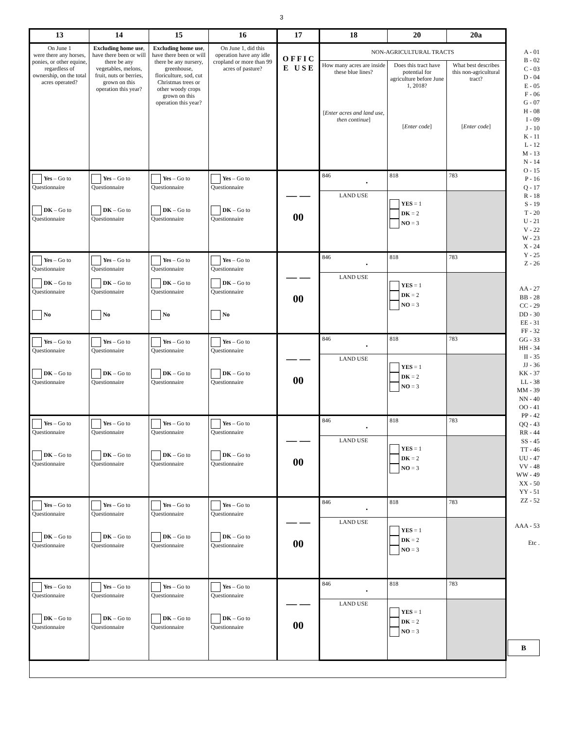3
| 13 | 14 | 15 | 16 | 17 | 18 | 20 | 20a |
| --- | --- | --- | --- | --- | --- | --- | --- |
| On June 1 were there any horses, ponies, or other equine, regardless of ownership, on the total acres operated? | Excluding home use , have there been or will there be any vegetables, melons, fruit, nuts or berries, grown on this operation this year? | Excluding home use , have there been or will there be any nursery, greenhouse, floriculture, sod, cut Christmas trees or other woody crops grown on this operation this year? | On June 1, did this operation have any idle cropland or more than 99 acres of pasture? | O F F I C E U S E | NON-AGRICULTURAL TRACTS | | |
| | | | | | How many acres are inside these blue lines? [ Enter acres and land use, then continue ] | Does this tract have potential for agriculture before June 1, 2018? [ Enter code ] | What best describes this non-agricultural tract? [ Enter code ] |
| Yes – Go to Questionnaire DK – Go to Questionnaire | Yes – Go to Questionnaire DK – Go to Questionnaire | Yes – Go to Questionnaire DK – Go to Questionnaire | Yes – Go to Questionnaire DK – Go to Questionnaire | __ __ 00 | 846 • | 818 | 783 |
| | | | | | LAND USE | YES = 1 DK = 2 NO = 3 | |
| Yes – Go to Questionnaire DK – Go to Questionnaire No | Yes – Go to Questionnaire DK – Go to Questionnaire No | Yes – Go to Questionnaire DK – Go to Questionnaire No | Yes – Go to Questionnaire DK – Go to Questionnaire No | __ __ 00 | 846 • | 818 | 783 |
| | | | | | LAND USE | YES = 1 DK = 2 NO = 3 | |
| Yes – Go to Questionnaire DK – Go to Questionnaire | Yes – Go to Questionnaire DK – Go to Questionnaire | Yes – Go to Questionnaire DK – Go to Questionnaire | Yes – Go to Questionnaire DK – Go to Questionnaire | __ __ 00 | 846 • | 818 | 783 |
| | | | | | LAND USE | YES = 1 DK = 2 NO = 3 | |
| Yes – Go to Questionnaire DK – Go to Questionnaire | Yes – Go to Questionnaire DK – Go to Questionnaire | Yes – Go to Questionnaire DK – Go to Questionnaire | Yes – Go to Questionnaire DK – Go to Questionnaire | __ __ 00 | 846 • | 818 | 783 |
| | | | | | LAND USE | YES = 1 DK = 2 NO = 3 | |
| Yes – Go to Questionnaire DK – Go to Questionnaire | Yes – Go to Questionnaire DK – Go to Questionnaire | Yes – Go to Questionnaire DK – Go to Questionnaire | Yes – Go to Questionnaire DK – Go to Questionnaire | __ __ 00 | 846 • | 818 | 783 |
| | | | | | LAND USE | YES = 1 DK = 2 NO = 3 | |
| Yes – Go to Questionnaire DK – Go to Questionnaire | Yes – Go to Questionnaire DK – Go to Questionnaire | Yes – Go to Questionnaire DK – Go to Questionnaire | Yes – Go to Questionnaire DK – Go to Questionnaire | __ __ 00 | 846 • | 818 | 783 |
| | | | | | LAND USE | YES = 1 DK = 2 NO = 3 | |
A - 01
B - 02
C - 03
D - 04
E - 05
F - 06
G - 07
H - 08
I - 09
J - 10
K - 11
L - 12
M - 13
N - 14
O - 15
P - 16
Q - 17
R - 18
S - 19
T - 20
U - 21
V - 22
W - 23
X - 24
Y - 25
Z - 26
AA - 27
BB - 28
CC - 29
DD - 30
EE - 31
FF - 32
GG - 33
HH - 34
II - 35
JJ - 36
KK - 37
LL - 38
MM - 39
NN - 40
OO - 41
PP - 42
QQ - 43
RR - 44
SS - 45
TT - 46
UU - 47
VV - 48
WW - 49
XX - 50
YY - 51
ZZ - 52
AAA - 53
Etc .
B